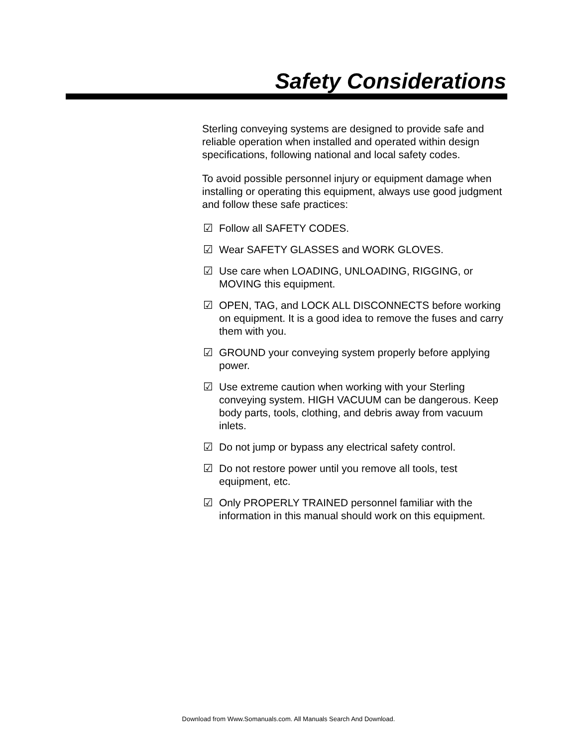Safety Considerations
Sterling conveying systems are designed to provide safe and reliable operation when installed and operated within design specifications, following national and local safety codes.
To avoid possible personnel injury or equipment damage when installing or operating this equipment, always use good judgment and follow these safe practices:
☑ Follow all SAFETY CODES.
☑ Wear SAFETY GLASSES and WORK GLOVES.
☑ Use care when LOADING, UNLOADING, RIGGING, or MOVING this equipment.
☑ OPEN, TAG, and LOCK ALL DISCONNECTS before working on equipment. It is a good idea to remove the fuses and carry them with you.
☑ GROUND your conveying system properly before applying power.
☑ Use extreme caution when working with your Sterling conveying system. HIGH VACUUM can be dangerous. Keep body parts, tools, clothing, and debris away from vacuum inlets.
☑ Do not jump or bypass any electrical safety control.
☑ Do not restore power until you remove all tools, test equipment, etc.
☑ Only PROPERLY TRAINED personnel familiar with the information in this manual should work on this equipment.
Download from Www.Somanuals.com. All Manuals Search And Download.